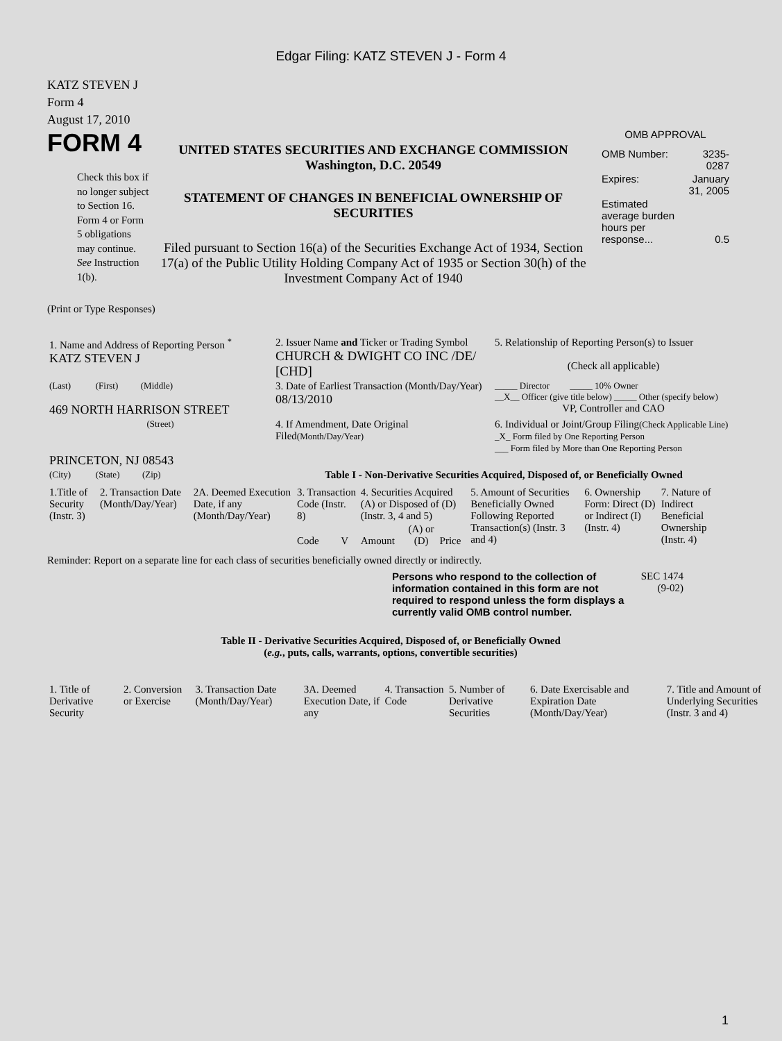Edgar Filing: KATZ STEVEN J - Form 4
KATZ STEVEN J
Form 4
August 17, 2010
FORM 4
Check this box if no longer subject to Section 16. Form 4 or Form 5 obligations may continue. See Instruction 1(b).
UNITED STATES SECURITIES AND EXCHANGE COMMISSION
Washington, D.C. 20549
STATEMENT OF CHANGES IN BENEFICIAL OWNERSHIP OF SECURITIES
Filed pursuant to Section 16(a) of the Securities Exchange Act of 1934, Section 17(a) of the Public Utility Holding Company Act of 1935 or Section 30(h) of the Investment Company Act of 1940
OMB APPROVAL
| OMB Number: | 3235-0287 |
| Expires: | January 31, 2005 |
| Estimated average burden hours per response... | 0.5 |
(Print or Type Responses)
| 1. Name and Address of Reporting Person <sup>*</sup> KATZ STEVEN J | 2. Issuer Name and Ticker or Trading Symbol CHURCH & DWIGHT CO INC /DE/ [CHD] | 5. Relationship of Reporting Person(s) to Issuer (Check all applicable) |
| (Last) (First) (Middle) 469 NORTH HARRISON STREET | 3. Date of Earliest Transaction (Month/Day/Year) 08/13/2010 | _____ Director _____ 10% Owner __X__ Officer (give title below) _____ Other (specify below) VP, Controller and CAO |
| (Street) PRINCETON, NJ 08543 | 4. If Amendment, Date Original Filed (Month/Day/Year) | 6. Individual or Joint/Group Filing (Check Applicable Line) _X_ Form filed by One Reporting Person ___ Form filed by More than One Reporting Person |
| (City) (State) (Zip) | Table I - Non-Derivative Securities Acquired, Disposed of, or Beneficially Owned | |
| 1.Title of Security (Instr. 3) | 2. Transaction Date (Month/Day/Year) | 2A. Deemed Execution Date, if any (Month/Day/Year) | 3. Transaction Code (Instr. 8) | | 4. Securities Acquired (A) or Disposed of (D) (Instr. 3, 4 and 5) | | | 5. Amount of Securities Beneficially Owned Following Reported Transaction(s) (Instr. 3 and 4) | 6. Ownership Form: Direct (D) or Indirect (I) (Instr. 4) | 7. Nature of Indirect Beneficial Ownership (Instr. 4) |
| | | | Code | V | Amount | (A) or (D) | Price | | | |
Reminder: Report on a separate line for each class of securities beneficially owned directly or indirectly.
Persons who respond to the collection of information contained in this form are not required to respond unless the form displays a currently valid OMB control number.
SEC 1474 (9-02)
Table II - Derivative Securities Acquired, Disposed of, or Beneficially Owned
(e.g., puts, calls, warrants, options, convertible securities)
| 1. Title of Derivative Security | 2. Conversion or Exercise | 3. Transaction Date (Month/Day/Year) | 3A. Deemed Execution Date, if any | 4. Transaction Code | 5. Number of Derivative Securities | 6. Date Exercisable and Expiration Date (Month/Day/Year) | 7. Title and Amount of Underlying Securities (Instr. 3 and 4) |
1